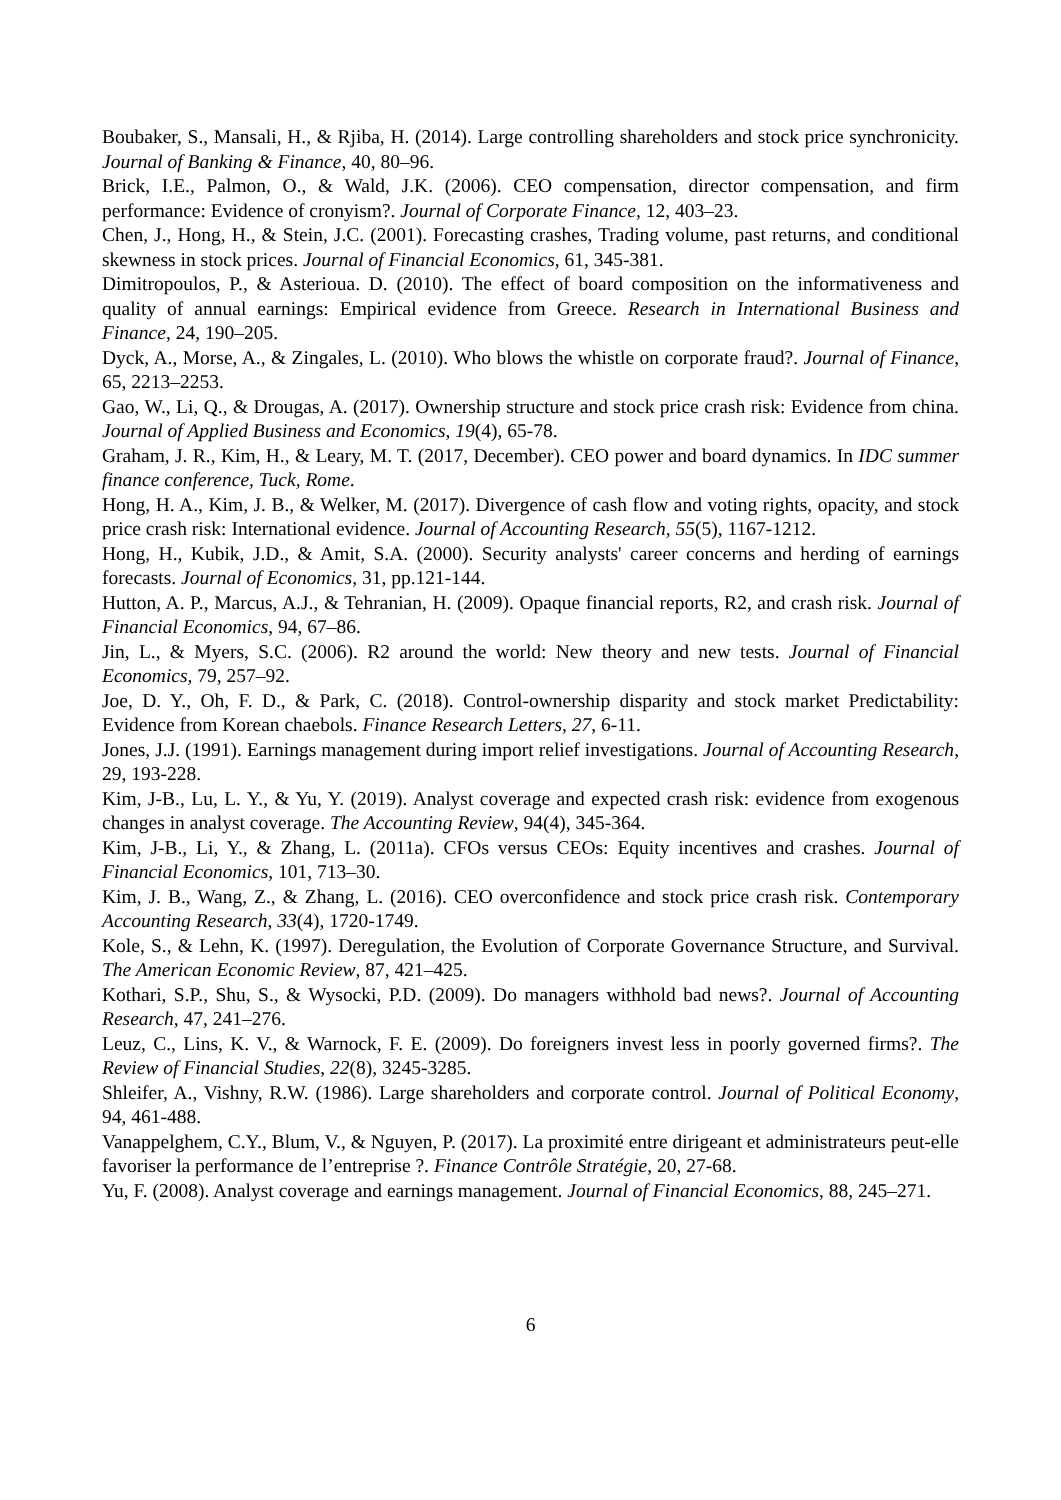Boubaker, S., Mansali, H., & Rjiba, H. (2014). Large controlling shareholders and stock price synchronicity. Journal of Banking & Finance, 40, 80–96.
Brick, I.E., Palmon, O., & Wald, J.K. (2006). CEO compensation, director compensation, and firm performance: Evidence of cronyism?. Journal of Corporate Finance, 12, 403–23.
Chen, J., Hong, H., & Stein, J.C. (2001). Forecasting crashes, Trading volume, past returns, and conditional skewness in stock prices. Journal of Financial Economics, 61, 345-381.
Dimitropoulos, P., & Asterioua. D. (2010). The effect of board composition on the informativeness and quality of annual earnings: Empirical evidence from Greece. Research in International Business and Finance, 24, 190–205.
Dyck, A., Morse, A., & Zingales, L. (2010). Who blows the whistle on corporate fraud?. Journal of Finance, 65, 2213–2253.
Gao, W., Li, Q., & Drougas, A. (2017). Ownership structure and stock price crash risk: Evidence from china. Journal of Applied Business and Economics, 19(4), 65-78.
Graham, J. R., Kim, H., & Leary, M. T. (2017, December). CEO power and board dynamics. In IDC summer finance conference, Tuck, Rome.
Hong, H. A., Kim, J. B., & Welker, M. (2017). Divergence of cash flow and voting rights, opacity, and stock price crash risk: International evidence. Journal of Accounting Research, 55(5), 1167-1212.
Hong, H., Kubik, J.D., & Amit, S.A. (2000). Security analysts' career concerns and herding of earnings forecasts. Journal of Economics, 31, pp.121-144.
Hutton, A. P., Marcus, A.J., & Tehranian, H. (2009). Opaque financial reports, R2, and crash risk. Journal of Financial Economics, 94, 67–86.
Jin, L., & Myers, S.C. (2006). R2 around the world: New theory and new tests. Journal of Financial Economics, 79, 257–92.
Joe, D. Y., Oh, F. D., & Park, C. (2018). Control-ownership disparity and stock market Predictability: Evidence from Korean chaebols. Finance Research Letters, 27, 6-11.
Jones, J.J. (1991). Earnings management during import relief investigations. Journal of Accounting Research, 29, 193-228.
Kim, J-B., Lu, L. Y., & Yu, Y. (2019). Analyst coverage and expected crash risk: evidence from exogenous changes in analyst coverage. The Accounting Review, 94(4), 345-364.
Kim, J-B., Li, Y., & Zhang, L. (2011a). CFOs versus CEOs: Equity incentives and crashes. Journal of Financial Economics, 101, 713–30.
Kim, J. B., Wang, Z., & Zhang, L. (2016). CEO overconfidence and stock price crash risk. Contemporary Accounting Research, 33(4), 1720-1749.
Kole, S., & Lehn, K. (1997). Deregulation, the Evolution of Corporate Governance Structure, and Survival. The American Economic Review, 87, 421–425.
Kothari, S.P., Shu, S., & Wysocki, P.D. (2009). Do managers withhold bad news?. Journal of Accounting Research, 47, 241–276.
Leuz, C., Lins, K. V., & Warnock, F. E. (2009). Do foreigners invest less in poorly governed firms?. The Review of Financial Studies, 22(8), 3245-3285.
Shleifer, A., Vishny, R.W. (1986). Large shareholders and corporate control. Journal of Political Economy, 94, 461-488.
Vanappelghem, C.Y., Blum, V., & Nguyen, P. (2017). La proximité entre dirigeant et administrateurs peut-elle favoriser la performance de l’entreprise ?. Finance Contrôle Stratégie, 20, 27-68.
Yu, F. (2008). Analyst coverage and earnings management. Journal of Financial Economics, 88, 245–271.
6